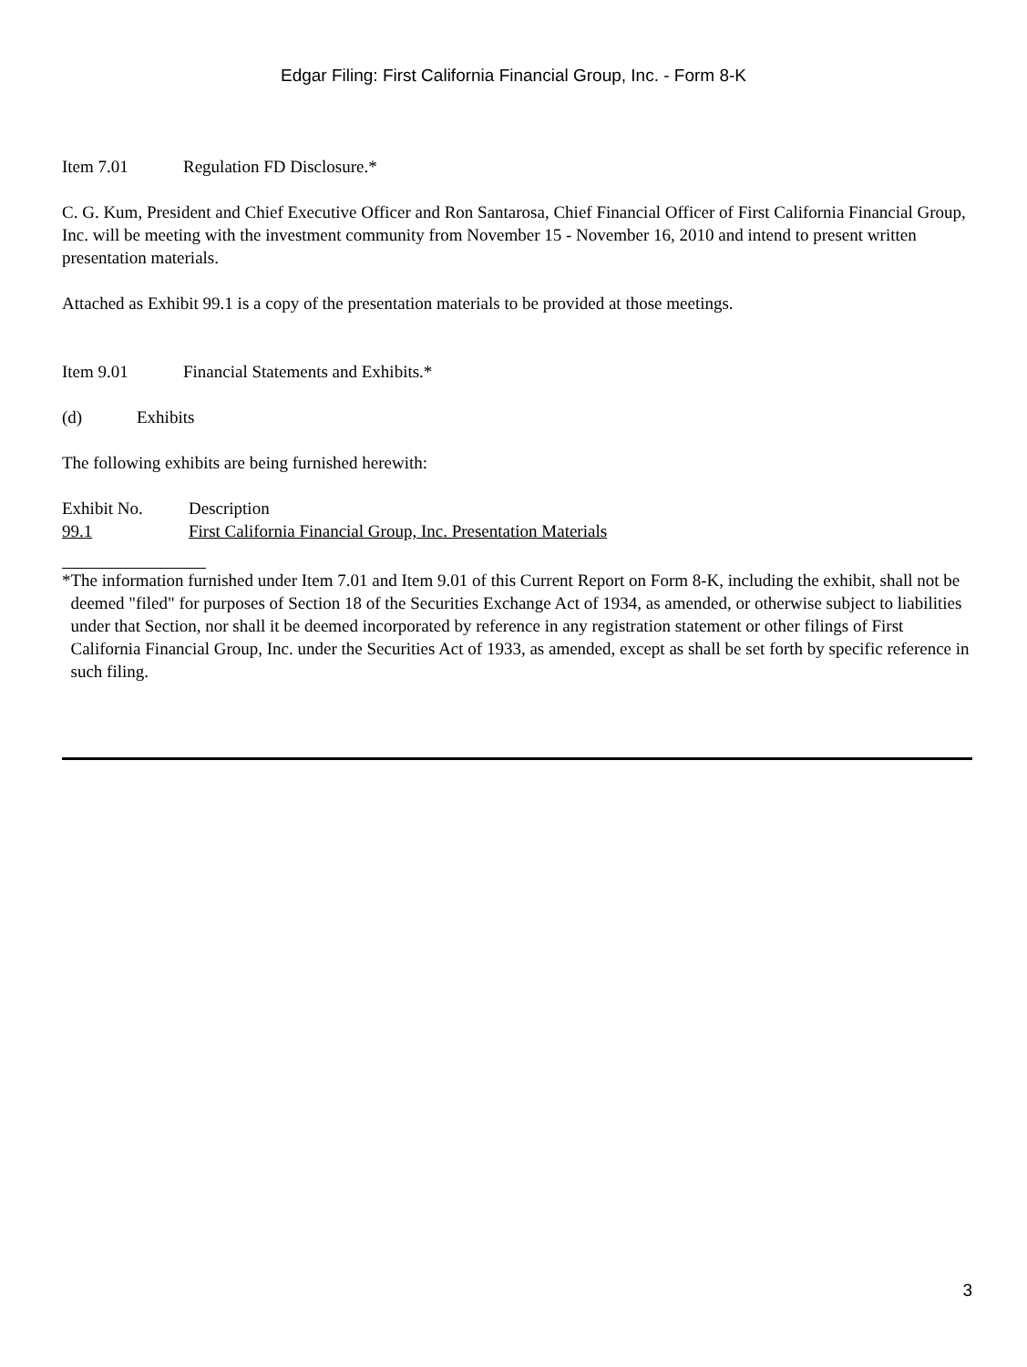Edgar Filing: First California Financial Group, Inc. - Form 8-K
Item 7.01 Regulation FD Disclosure.*
C. G. Kum, President and Chief Executive Officer and Ron Santarosa, Chief Financial Officer of First California Financial Group, Inc. will be meeting with the investment community from November 15 - November 16, 2010 and intend to present written presentation materials.
Attached as Exhibit 99.1 is a copy of the presentation materials to be provided at those meetings.
Item 9.01 Financial Statements and Exhibits.*
(d) Exhibits
The following exhibits are being furnished herewith:
| Exhibit No. | Description |
| 99.1 | First California Financial Group, Inc. Presentation Materials |
* The information furnished under Item 7.01 and Item 9.01 of this Current Report on Form 8-K, including the exhibit, shall not be deemed "filed" for purposes of Section 18 of the Securities Exchange Act of 1934, as amended, or otherwise subject to liabilities under that Section, nor shall it be deemed incorporated by reference in any registration statement or other filings of First California Financial Group, Inc. under the Securities Act of 1933, as amended, except as shall be set forth by specific reference in such filing.
3